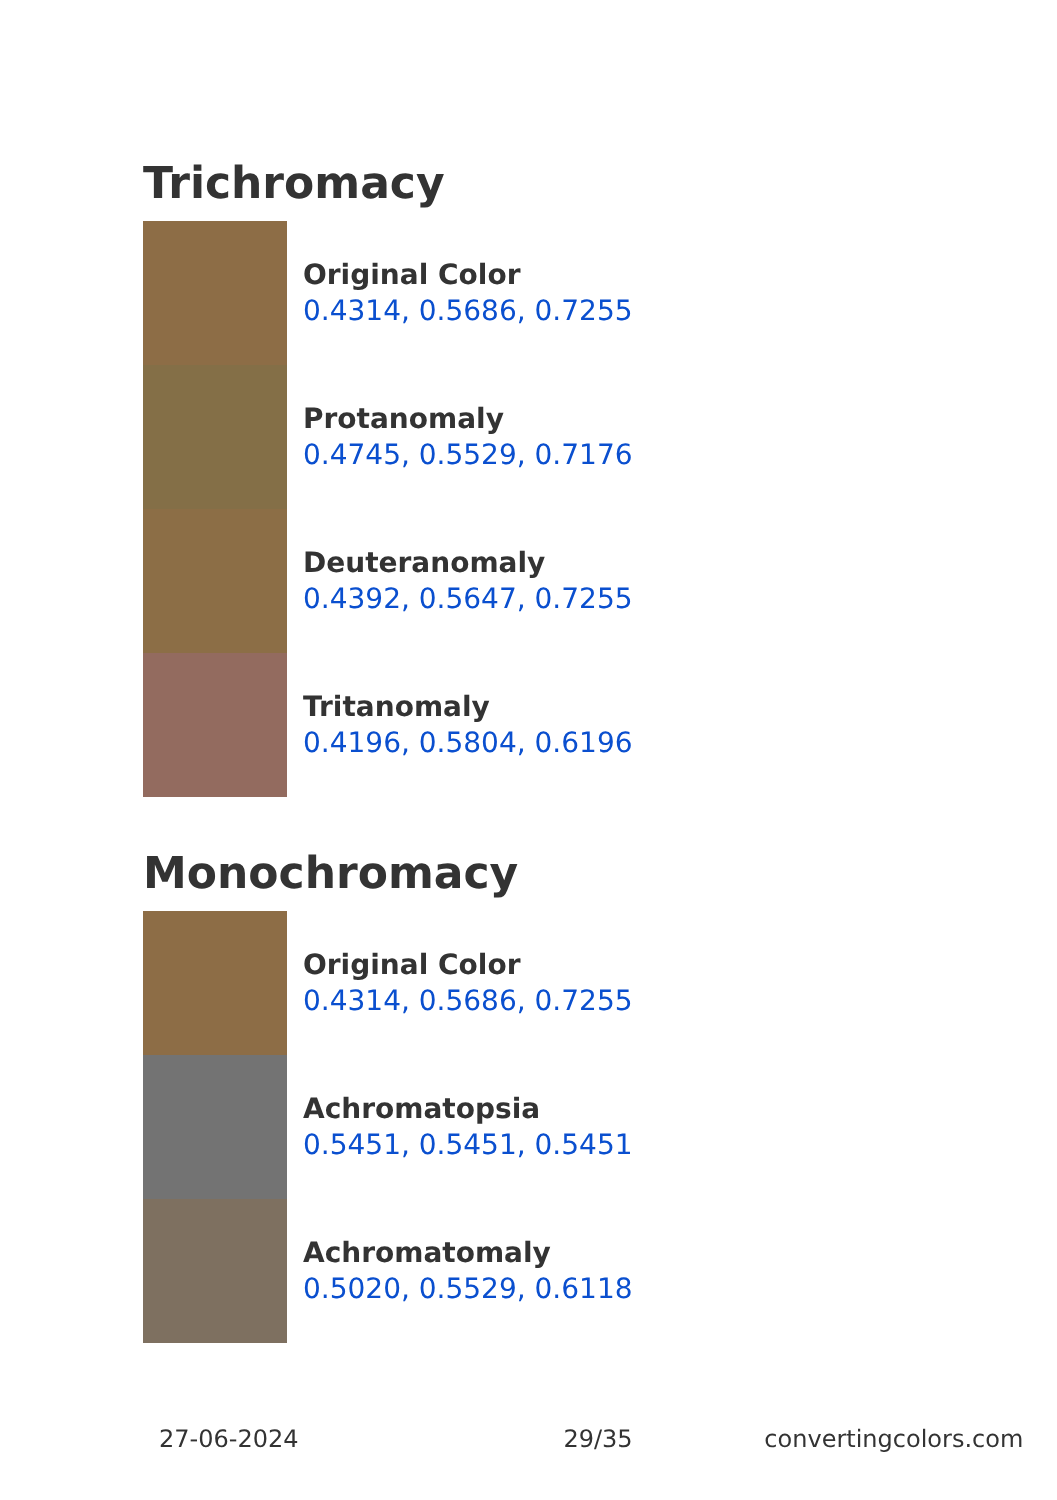Trichromacy
Original Color
0.4314, 0.5686, 0.7255
Protanomaly
0.4745, 0.5529, 0.7176
Deuteranomaly
0.4392, 0.5647, 0.7255
Tritanomaly
0.4196, 0.5804, 0.6196
Monochromacy
Original Color
0.4314, 0.5686, 0.7255
Achromatopsia
0.5451, 0.5451, 0.5451
Achromatomaly
0.5020, 0.5529, 0.6118
27-06-2024 29/35 convertingcolors.com